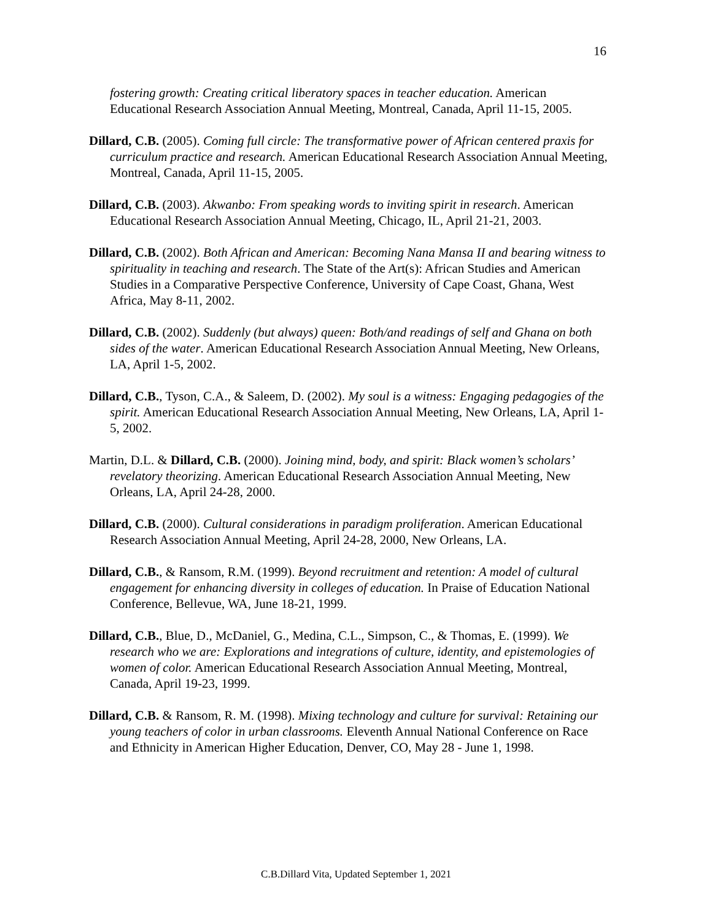16
fostering growth: Creating critical liberatory spaces in teacher education. American Educational Research Association Annual Meeting, Montreal, Canada, April 11-15, 2005.
Dillard, C.B. (2005). Coming full circle: The transformative power of African centered praxis for curriculum practice and research. American Educational Research Association Annual Meeting, Montreal, Canada, April 11-15, 2005.
Dillard, C.B. (2003). Akwanbo: From speaking words to inviting spirit in research. American Educational Research Association Annual Meeting, Chicago, IL, April 21-21, 2003.
Dillard, C.B. (2002). Both African and American: Becoming Nana Mansa II and bearing witness to spirituality in teaching and research. The State of the Art(s): African Studies and American Studies in a Comparative Perspective Conference, University of Cape Coast, Ghana, West Africa, May 8-11, 2002.
Dillard, C.B. (2002). Suddenly (but always) queen: Both/and readings of self and Ghana on both sides of the water. American Educational Research Association Annual Meeting, New Orleans, LA, April 1-5, 2002.
Dillard, C.B., Tyson, C.A., & Saleem, D. (2002). My soul is a witness: Engaging pedagogies of the spirit. American Educational Research Association Annual Meeting, New Orleans, LA, April 1-5, 2002.
Martin, D.L. & Dillard, C.B. (2000). Joining mind, body, and spirit: Black women’s scholars’ revelatory theorizing. American Educational Research Association Annual Meeting, New Orleans, LA, April 24-28, 2000.
Dillard, C.B. (2000). Cultural considerations in paradigm proliferation. American Educational Research Association Annual Meeting, April 24-28, 2000, New Orleans, LA.
Dillard, C.B., & Ransom, R.M. (1999). Beyond recruitment and retention: A model of cultural engagement for enhancing diversity in colleges of education. In Praise of Education National Conference, Bellevue, WA, June 18-21, 1999.
Dillard, C.B., Blue, D., McDaniel, G., Medina, C.L., Simpson, C., & Thomas, E. (1999). We research who we are: Explorations and integrations of culture, identity, and epistemologies of women of color. American Educational Research Association Annual Meeting, Montreal, Canada, April 19-23, 1999.
Dillard, C.B. & Ransom, R. M. (1998). Mixing technology and culture for survival: Retaining our young teachers of color in urban classrooms. Eleventh Annual National Conference on Race and Ethnicity in American Higher Education, Denver, CO, May 28 - June 1, 1998.
C.B.Dillard Vita, Updated September 1, 2021